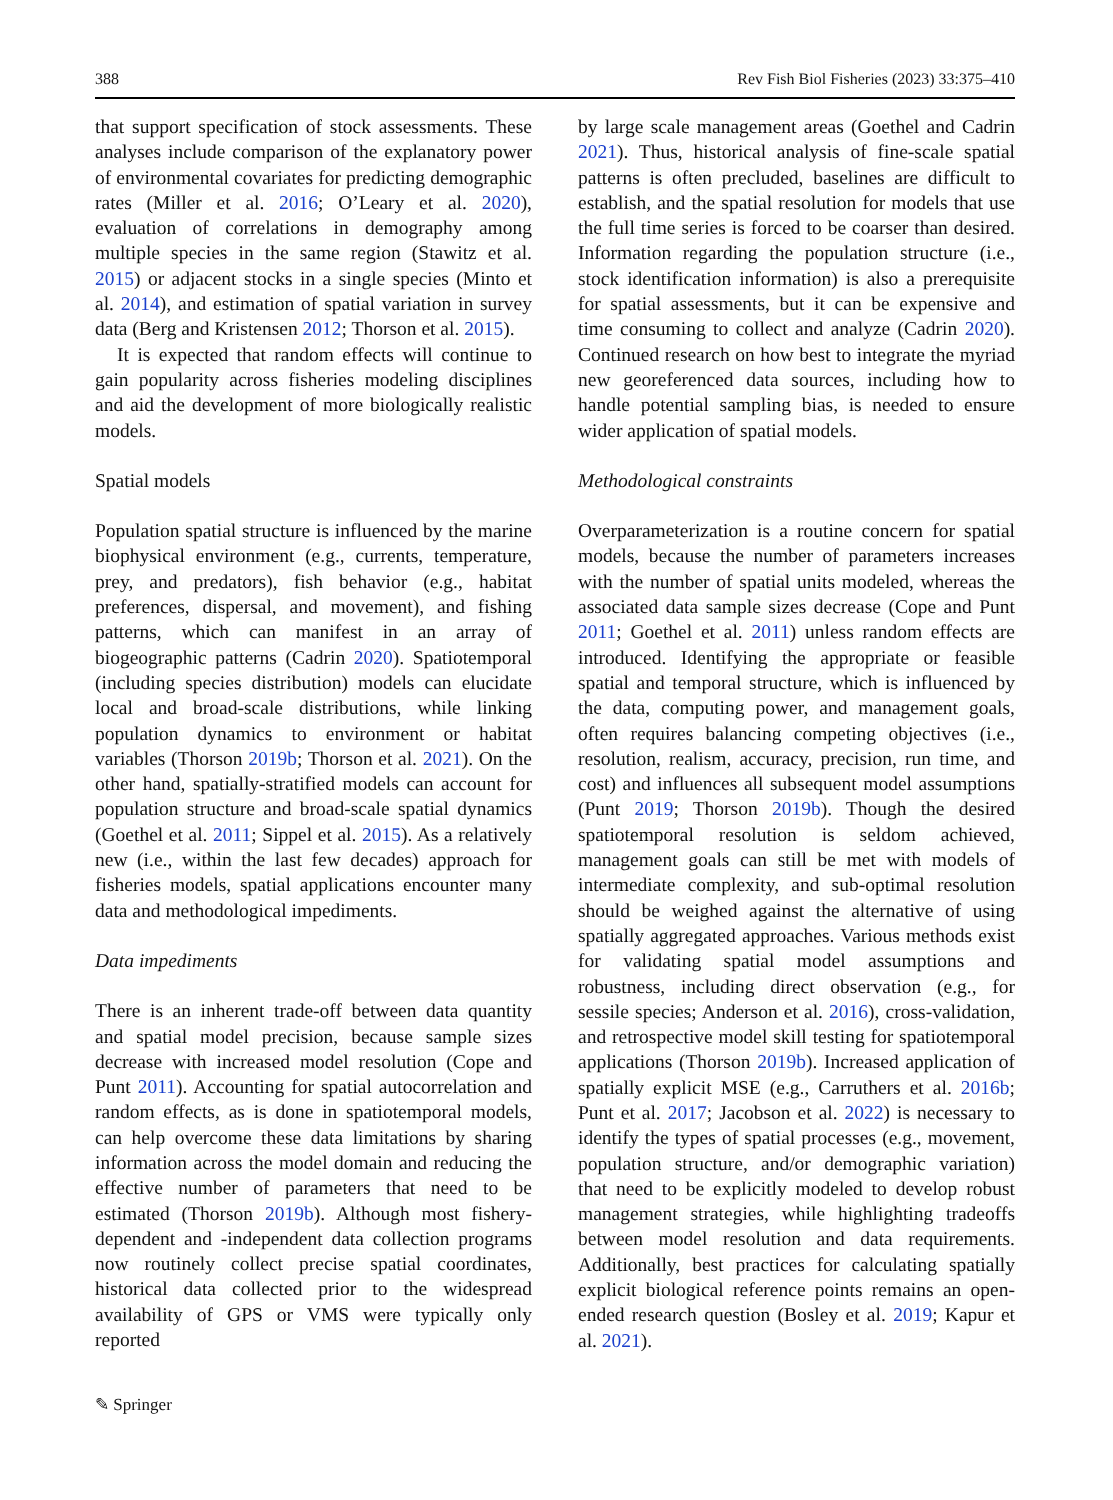388 Rev Fish Biol Fisheries (2023) 33:375–410
that support specification of stock assessments. These analyses include comparison of the explanatory power of environmental covariates for predicting demographic rates (Miller et al. 2016; O’Leary et al. 2020), evaluation of correlations in demography among multiple species in the same region (Stawitz et al. 2015) or adjacent stocks in a single species (Minto et al. 2014), and estimation of spatial variation in survey data (Berg and Kristensen 2012; Thorson et al. 2015).
It is expected that random effects will continue to gain popularity across fisheries modeling disciplines and aid the development of more biologically realistic models.
Spatial models
Population spatial structure is influenced by the marine biophysical environment (e.g., currents, temperature, prey, and predators), fish behavior (e.g., habitat preferences, dispersal, and movement), and fishing patterns, which can manifest in an array of biogeographic patterns (Cadrin 2020). Spatiotemporal (including species distribution) models can elucidate local and broad-scale distributions, while linking population dynamics to environment or habitat variables (Thorson 2019b; Thorson et al. 2021). On the other hand, spatially-stratified models can account for population structure and broad-scale spatial dynamics (Goethel et al. 2011; Sippel et al. 2015). As a relatively new (i.e., within the last few decades) approach for fisheries models, spatial applications encounter many data and methodological impediments.
Data impediments
There is an inherent trade-off between data quantity and spatial model precision, because sample sizes decrease with increased model resolution (Cope and Punt 2011). Accounting for spatial autocorrelation and random effects, as is done in spatiotemporal models, can help overcome these data limitations by sharing information across the model domain and reducing the effective number of parameters that need to be estimated (Thorson 2019b). Although most fishery-dependent and -independent data collection programs now routinely collect precise spatial coordinates, historical data collected prior to the widespread availability of GPS or VMS were typically only reported
by large scale management areas (Goethel and Cadrin 2021). Thus, historical analysis of fine-scale spatial patterns is often precluded, baselines are difficult to establish, and the spatial resolution for models that use the full time series is forced to be coarser than desired. Information regarding the population structure (i.e., stock identification information) is also a prerequisite for spatial assessments, but it can be expensive and time consuming to collect and analyze (Cadrin 2020). Continued research on how best to integrate the myriad new georeferenced data sources, including how to handle potential sampling bias, is needed to ensure wider application of spatial models.
Methodological constraints
Overparameterization is a routine concern for spatial models, because the number of parameters increases with the number of spatial units modeled, whereas the associated data sample sizes decrease (Cope and Punt 2011; Goethel et al. 2011) unless random effects are introduced. Identifying the appropriate or feasible spatial and temporal structure, which is influenced by the data, computing power, and management goals, often requires balancing competing objectives (i.e., resolution, realism, accuracy, precision, run time, and cost) and influences all subsequent model assumptions (Punt 2019; Thorson 2019b). Though the desired spatiotemporal resolution is seldom achieved, management goals can still be met with models of intermediate complexity, and sub-optimal resolution should be weighed against the alternative of using spatially aggregated approaches. Various methods exist for validating spatial model assumptions and robustness, including direct observation (e.g., for sessile species; Anderson et al. 2016), cross-validation, and retrospective model skill testing for spatiotemporal applications (Thorson 2019b). Increased application of spatially explicit MSE (e.g., Carruthers et al. 2016b; Punt et al. 2017; Jacobson et al. 2022) is necessary to identify the types of spatial processes (e.g., movement, population structure, and/or demographic variation) that need to be explicitly modeled to develop robust management strategies, while highlighting tradeoffs between model resolution and data requirements. Additionally, best practices for calculating spatially explicit biological reference points remains an open-ended research question (Bosley et al. 2019; Kapur et al. 2021).
✎ Springer